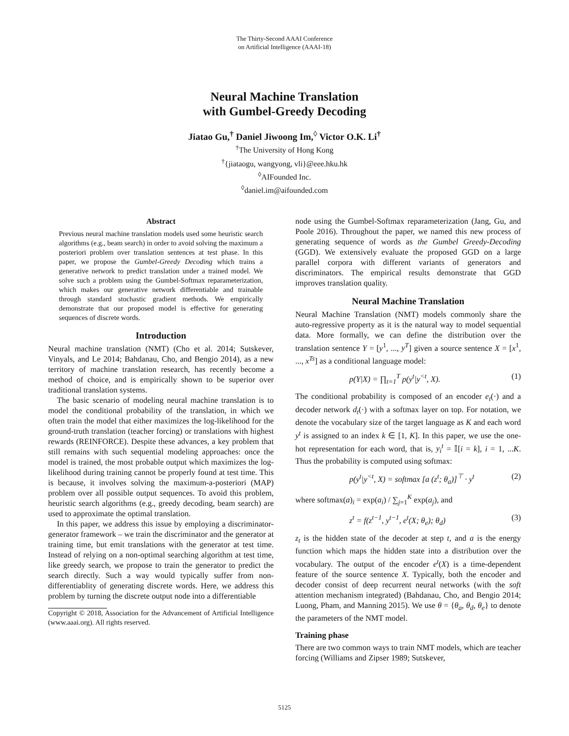The Thirty-Second AAAI Conference
on Artificial Intelligence (AAAI-18)
Neural Machine Translation
with Gumbel-Greedy Decoding
Jiatao Gu,<sup>†</sup> Daniel Jiwoong Im,<sup>◊</sup> Victor O.K. Li<sup>†</sup>
<sup>†</sup> The University of Hong Kong
<sup>†</sup>{jiataogu, wangyong, vli}@eee.hku.hk
<sup>◊</sup>AIFounded Inc.
<sup>◊</sup>daniel.im@aifounded.com
Abstract
Previous neural machine translation models used some heuristic search algorithms (e.g., beam search) in order to avoid solving the maximum a posteriori problem over translation sentences at test phase. In this paper, we propose the Gumbel-Greedy Decoding which trains a generative network to predict translation under a trained model. We solve such a problem using the Gumbel-Softmax reparameterization, which makes our generative network differentiable and trainable through standard stochastic gradient methods. We empirically demonstrate that our proposed model is effective for generating sequences of discrete words.
Introduction
Neural machine translation (NMT) (Cho et al. 2014; Sutskever, Vinyals, and Le 2014; Bahdanau, Cho, and Bengio 2014), as a new territory of machine translation research, has recently become a method of choice, and is empirically shown to be superior over traditional translation systems.
The basic scenario of modeling neural machine translation is to model the conditional probability of the translation, in which we often train the model that either maximizes the log-likelihood for the ground-truth translation (teacher forcing) or translations with highest rewards (REINFORCE). Despite these advances, a key problem that still remains with such sequential modeling approaches: once the model is trained, the most probable output which maximizes the log-likelihood during training cannot be properly found at test time. This is because, it involves solving the maximum-a-posteriori (MAP) problem over all possible output sequences. To avoid this problem, heuristic search algorithms (e.g., greedy decoding, beam search) are used to approximate the optimal translation.
In this paper, we address this issue by employing a discriminator-generator framework – we train the discriminator and the generator at training time, but emit translations with the generator at test time. Instead of relying on a non-optimal searching algorithm at test time, like greedy search, we propose to train the generator to predict the search directly. Such a way would typically suffer from non-differentiablity of generating discrete words. Here, we address this problem by turning the discrete output node into a differentiable
Copyright © 2018, Association for the Advancement of Artificial Intelligence (www.aaai.org). All rights reserved.
node using the Gumbel-Softmax reparameterization (Jang, Gu, and Poole 2016). Throughout the paper, we named this new process of generating sequence of words as the Gumbel Greedy-Decoding (GGD). We extensively evaluate the proposed GGD on a large parallel corpora with different variants of generators and discriminators. The empirical results demonstrate that GGD improves translation quality.
Neural Machine Translation
Neural Machine Translation (NMT) models commonly share the auto-regressive property as it is the natural way to model sequential data. More formally, we can define the distribution over the translation sentence Y = [y<sup>1</sup>, ..., y<sup>T</sup>] given a source sentence X = [x<sup>1</sup>, ..., x<sup>Ts</sup>] as a conditional language model:
p(Y|X) = ∏<sub>t=1</sub><sup>T</sup> p(y<sup>t</sup>|y<sup><t</sup>, X). (1)
The conditional probability is composed of an encoder e<sub>t</sub>(·) and a decoder network d<sub>t</sub>(·) with a softmax layer on top. For notation, we denote the vocabulary size of the target language as K and each word y<sup>t</sup> is assigned to an index k ∈ [1, K]. In this paper, we use the one-hot representation for each word, that is, y<sub>i</sub><sup>t</sup> = 𝕀[i = k], i = 1, ...K. Thus the probability is computed using softmax:
p(y<sup>t</sup>|y<sup><t</sup>, X) = softmax [a (z<sup>t</sup>; θ<sub>a</sub>)]<sup>⊤</sup> · y<sup>t</sup> (2)
where softmax(a)<sub>i</sub> = exp(a<sub>i</sub>) / ∑<sub>j=1</sub><sup>K</sup> exp(a<sub>j</sub>), and
z<sup>t</sup> = f(z<sup>t−1</sup>, y<sup>t−1</sup>, e<sup>t</sup>(X; θ<sub>e</sub>); θ<sub>d</sub>) (3)
z<sub>t</sub> is the hidden state of the decoder at step t, and a is the energy function which maps the hidden state into a distribution over the vocabulary. The output of the encoder e<sup>t</sup>(X) is a time-dependent feature of the source sentence X. Typically, both the encoder and decoder consist of deep recurrent neural networks (with the soft attention mechanism integrated) (Bahdanau, Cho, and Bengio 2014; Luong, Pham, and Manning 2015). We use θ = {θ<sub>a</sub>, θ<sub>d</sub>, θ<sub>e</sub>} to denote the parameters of the NMT model.
Training phase
There are two common ways to train NMT models, which are teacher forcing (Williams and Zipser 1989; Sutskever,
5125